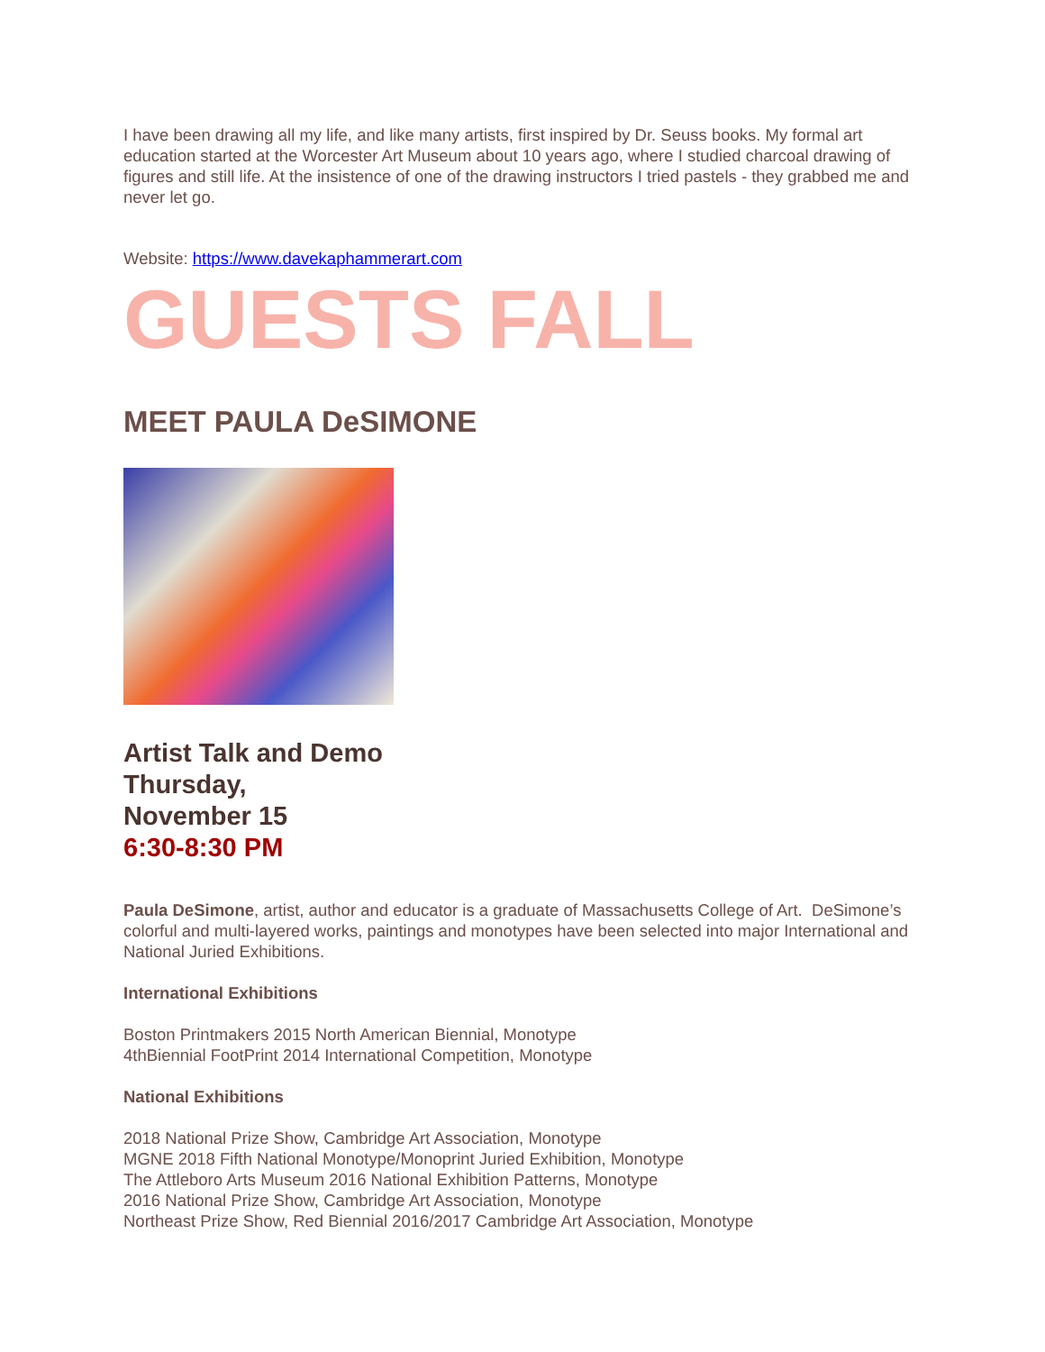I have been drawing all my life, and like many artists, first inspired by Dr. Seuss books. My formal art education started at the Worcester Art Museum about 10 years ago, where I studied charcoal drawing of figures and still life. At the insistence of one of the drawing instructors I tried pastels - they grabbed me and never let go.
Website: https://www.davekaphammerart.com
GUESTS FALL
MEET PAULA DeSIMONE
Artist Talk and Demo
Thursday,
November 15
6:30-8:30 PM
Paula DeSimone, artist, author and educator is a graduate of Massachusetts College of Art. DeSimone’s colorful and multi-layered works, paintings and monotypes have been selected into major International and National Juried Exhibitions.
International Exhibitions
Boston Printmakers 2015 North American Biennial, Monotype
4thBiennial FootPrint 2014 International Competition, Monotype
National Exhibitions
2018 National Prize Show, Cambridge Art Association, Monotype
MGNE 2018 Fifth National Monotype/Monoprint Juried Exhibition, Monotype
The Attleboro Arts Museum 2016 National Exhibition Patterns, Monotype
2016 National Prize Show, Cambridge Art Association, Monotype
Northeast Prize Show, Red Biennial 2016/2017 Cambridge Art Association, Monotype